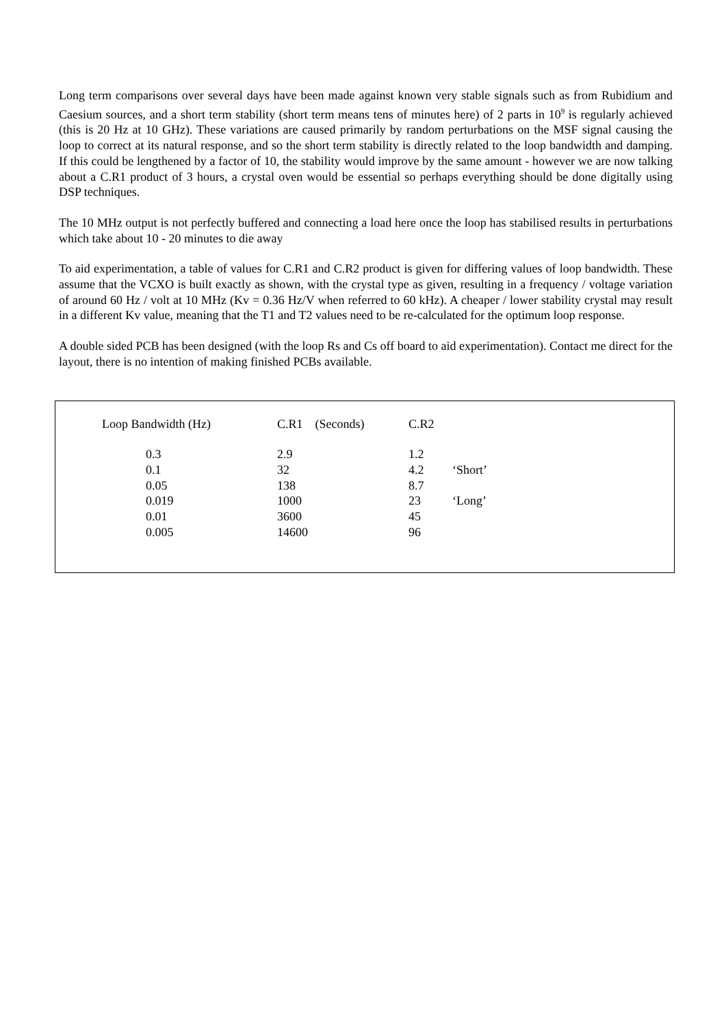Long term comparisons over several days have been made against known very stable signals such as from Rubidium and Caesium sources, and a short term stability (short term means tens of minutes here) of 2 parts in 10<sup>9</sup> is regularly achieved (this is 20 Hz at 10 GHz). These variations are caused primarily by random perturbations on the MSF signal causing the loop to correct at its natural response, and so the short term stability is directly related to the loop bandwidth and damping. If this could be lengthened by a factor of 10, the stability would improve by the same amount - however we are now talking about a C.R1 product of 3 hours, a crystal oven would be essential so perhaps everything should be done digitally using DSP techniques.
The 10 MHz output is not perfectly buffered and connecting a load here once the loop has stabilised results in perturbations which take about 10 - 20 minutes to die away
To aid experimentation, a table of values for C.R1 and C.R2 product is given for differing values of loop bandwidth. These assume that the VCXO is built exactly as shown, with the crystal type as given, resulting in a frequency / voltage variation of around 60 Hz / volt at 10 MHz (Kv = 0.36 Hz/V when referred to 60 kHz). A cheaper / lower stability crystal may result in a different Kv value, meaning that the T1 and T2 values need to be re-calculated for the optimum loop response.
A double sided PCB has been designed (with the loop Rs and Cs off board to aid experimentation). Contact me direct for the layout, there is no intention of making finished PCBs available.
| Loop Bandwidth (Hz) | C.R1 (Seconds) | C.R2 | |
| --- | --- | --- | --- |
| 0.3 | 2.9 | 1.2 | |
| 0.1 | 32 | 4.2 | ‘Short’ |
| 0.05 | 138 | 8.7 | |
| 0.019 | 1000 | 23 | ‘Long’ |
| 0.01 | 3600 | 45 | |
| 0.005 | 14600 | 96 | |